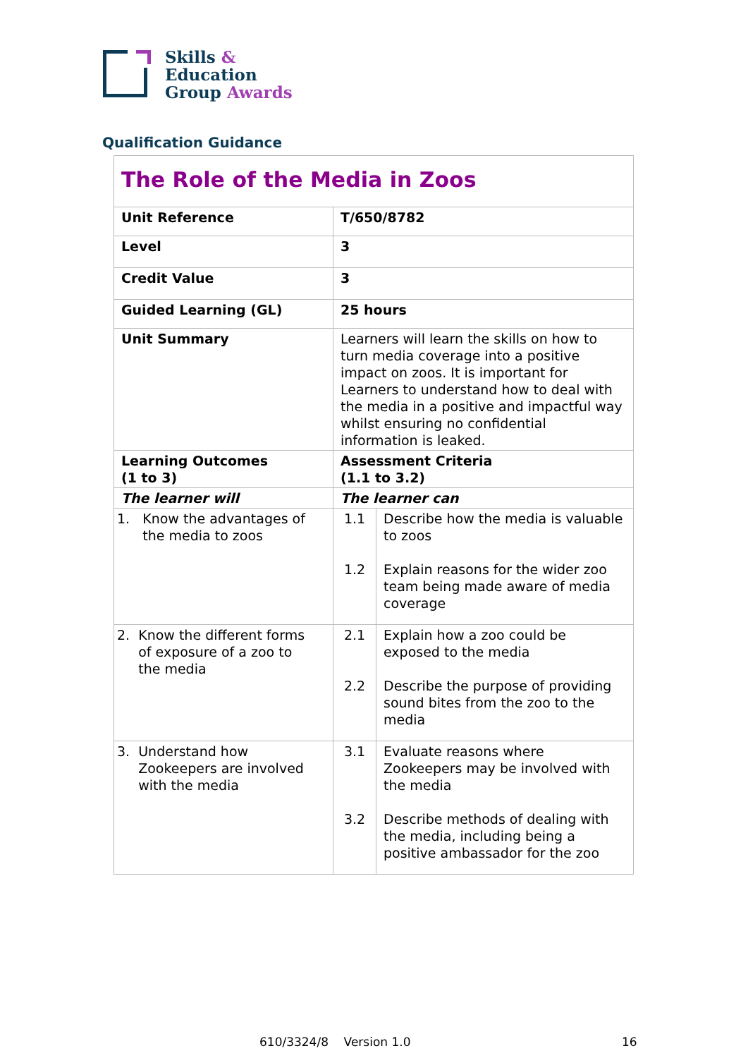Skills &
Education
Group Awards
Qualification Guidance
| The Role of the Media in Zoos | | |
| Unit Reference | T/650/8782 | |
| Level | 3 | |
| Credit Value | 3 | |
| Guided Learning (GL) | 25 hours | |
| Unit Summary | Learners will learn the skills on how to turn media coverage into a positive impact on zoos. It is important for Learners to understand how to deal with the media in a positive and impactful way whilst ensuring no confidential information is leaked. | |
| Learning Outcomes (1 to 3) | Assessment Criteria (1.1 to 3.2) | |
| The learner will | The learner can | |
| 1. Know the advantages of the media to zoos | 1.1 1.2 | Describe how the media is valuable to zoos Explain reasons for the wider zoo team being made aware of media coverage |
| 2. Know the different forms of exposure of a zoo to the media | 2.1 2.2 | Explain how a zoo could be exposed to the media Describe the purpose of providing sound bites from the zoo to the media |
| 3. Understand how Zookeepers are involved with the media | 3.1 3.2 | Evaluate reasons where Zookeepers may be involved with the media Describe methods of dealing with the media, including being a positive ambassador for the zoo |
610/3324/8 Version 1.0 16